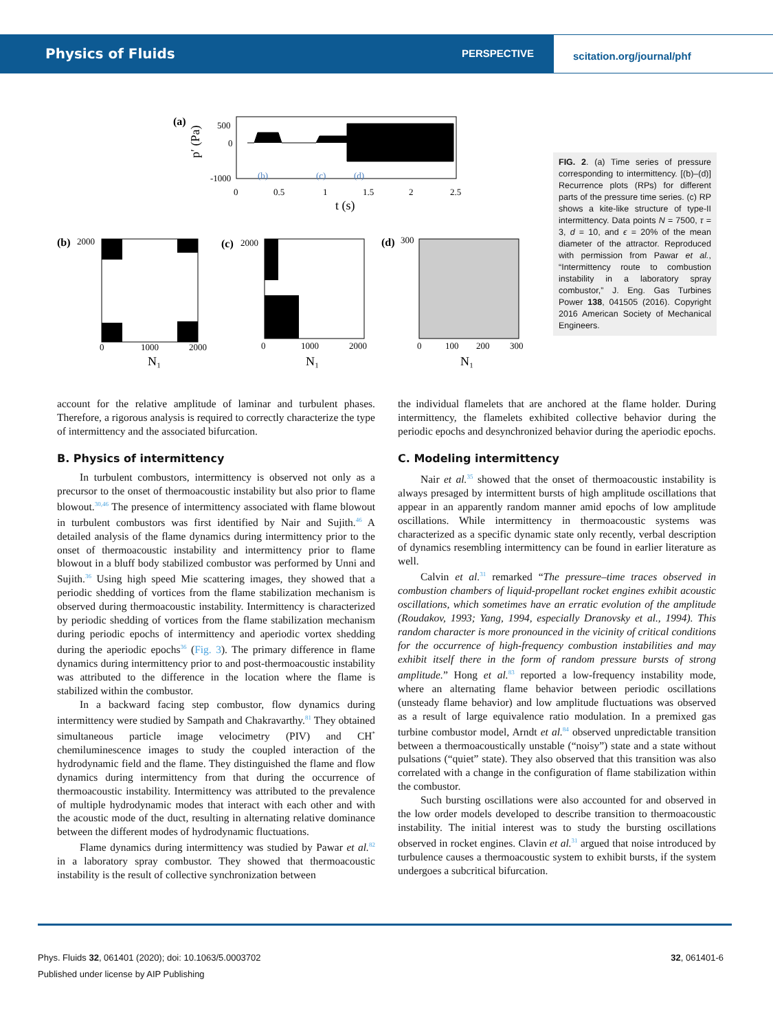Physics of Fluids PERSPECTIVE
scitation.org/journal/phf
(a)
p′ (Pa)
500
0
-1000
0
0.5
1
1.5
2
2.5
t (s)
(b)
(c)
(d)
(b)
2000
(c)
2000
(d)
300
0
1000
2000
0
1000
2000
0
100
200
300
N₁
N₁
N₁
FIG. 2. (a) Time series of pressure corresponding to intermittency. [(b)–(d)] Recurrence plots (RPs) for different parts of the pressure time series. (c) RP shows a kite-like structure of type-II intermittency. Data points N = 7500, τ = 3, d = 10, and ϵ = 20% of the mean diameter of the attractor. Reproduced with permission from Pawar et al., “Intermittency route to combustion instability in a laboratory spray combustor,” J. Eng. Gas Turbines Power 138, 041505 (2016). Copyright 2016 American Society of Mechanical Engineers.
account for the relative amplitude of laminar and turbulent phases. Therefore, a rigorous analysis is required to correctly characterize the type of intermittency and the associated bifurcation.
B. Physics of intermittency
In turbulent combustors, intermittency is observed not only as a precursor to the onset of thermoacoustic instability but also prior to flame blowout.<sup>30,46</sup> The presence of intermittency associated with flame blowout in turbulent combustors was first identified by Nair and Sujith.<sup>46</sup> A detailed analysis of the flame dynamics during intermittency prior to the onset of thermoacoustic instability and intermittency prior to flame blowout in a bluff body stabilized combustor was performed by Unni and Sujith.<sup>36</sup> Using high speed Mie scattering images, they showed that a periodic shedding of vortices from the flame stabilization mechanism is observed during thermoacoustic instability. Intermittency is characterized by periodic shedding of vortices from the flame stabilization mechanism during periodic epochs of intermittency and aperiodic vortex shedding during the aperiodic epochs<sup>36</sup> (Fig. 3). The primary difference in flame dynamics during intermittency prior to and post-thermoacoustic instability was attributed to the difference in the location where the flame is stabilized within the combustor.
In a backward facing step combustor, flow dynamics during intermittency were studied by Sampath and Chakravarthy.<sup>81</sup> They obtained simultaneous particle image velocimetry (PIV) and CH<sup>*</sup> chemiluminescence images to study the coupled interaction of the hydrodynamic field and the flame. They distinguished the flame and flow dynamics during intermittency from that during the occurrence of thermoacoustic instability. Intermittency was attributed to the prevalence of multiple hydrodynamic modes that interact with each other and with the acoustic mode of the duct, resulting in alternating relative dominance between the different modes of hydrodynamic fluctuations.
Flame dynamics during intermittency was studied by Pawar et al.<sup>82</sup> in a laboratory spray combustor. They showed that thermoacoustic instability is the result of collective synchronization between
the individual flamelets that are anchored at the flame holder. During intermittency, the flamelets exhibited collective behavior during the periodic epochs and desynchronized behavior during the aperiodic epochs.
C. Modeling intermittency
Nair et al.<sup>35</sup> showed that the onset of thermoacoustic instability is always presaged by intermittent bursts of high amplitude oscillations that appear in an apparently random manner amid epochs of low amplitude oscillations. While intermittency in thermoacoustic systems was characterized as a specific dynamic state only recently, verbal description of dynamics resembling intermittency can be found in earlier literature as well.
Calvin et al.<sup>31</sup> remarked “The pressure–time traces observed in combustion chambers of liquid-propellant rocket engines exhibit acoustic oscillations, which sometimes have an erratic evolution of the amplitude (Roudakov, 1993; Yang, 1994, especially Dranovsky et al., 1994). This random character is more pronounced in the vicinity of critical conditions for the occurrence of high-frequency combustion instabilities and may exhibit itself there in the form of random pressure bursts of strong amplitude.” Hong et al.<sup>83</sup> reported a low-frequency instability mode, where an alternating flame behavior between periodic oscillations (unsteady flame behavior) and low amplitude fluctuations was observed as a result of large equivalence ratio modulation. In a premixed gas turbine combustor model, Arndt et al.<sup>84</sup> observed unpredictable transition between a thermoacoustically unstable (“noisy”) state and a state without pulsations (“quiet” state). They also observed that this transition was also correlated with a change in the configuration of flame stabilization within the combustor.
Such bursting oscillations were also accounted for and observed in the low order models developed to describe transition to thermoacoustic instability. The initial interest was to study the bursting oscillations observed in rocket engines. Clavin et al.<sup>31</sup> argued that noise introduced by turbulence causes a thermoacoustic system to exhibit bursts, if the system undergoes a subcritical bifurcation.
Phys. Fluids 32, 061401 (2020); doi: 10.1063/5.0003702
Published under license by AIP Publishing
32, 061401-6